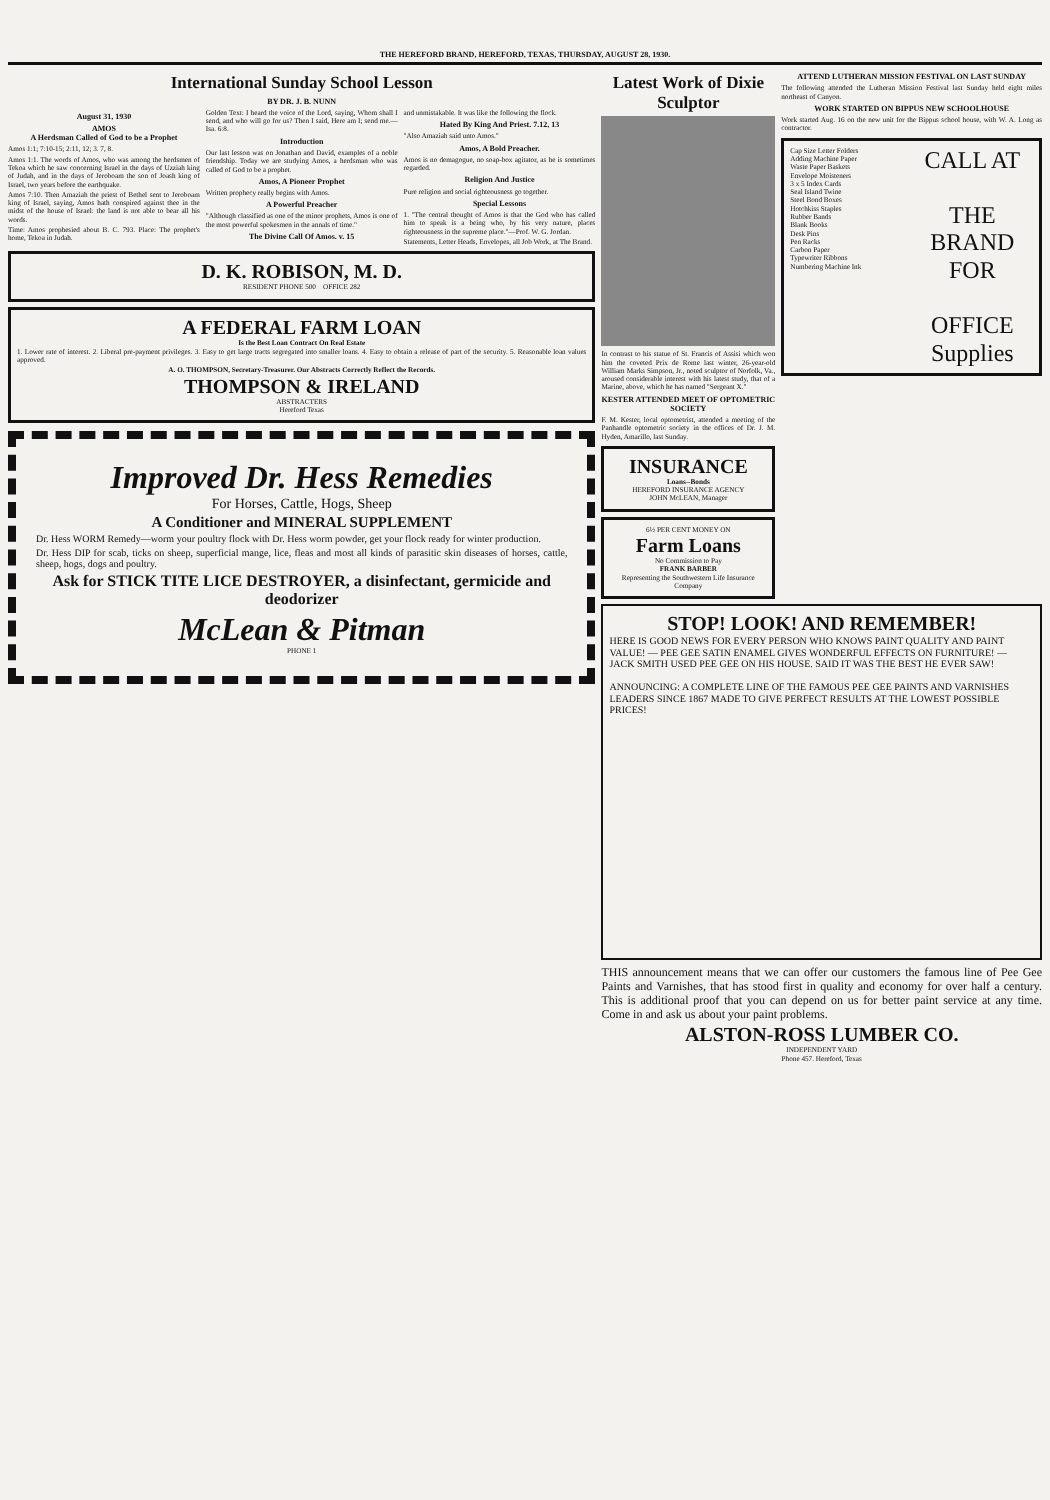THE HEREFORD BRAND, HEREFORD, TEXAS, THURSDAY, AUGUST 28, 1930.
International Sunday School Lesson
BY DR. J. B. NUNN
August 31, 1930
AMOS
A Herdsman Called of God to be a Prophet
Amos 1:1; 7:10-15; 2:11, 12; 3. 7, 8.
Amos 1:1. The words of Amos, who was among the herdsmen of Tekoa which he saw concerning Israel in the days of Uzziah king of Judah, and in the days of Jeroboam the son of Joash king of Israel, two years before the earthquake.
Amos 7:10. Then Amaziah the priest of Bethel sent to Jeroboam king of Israel, saying, Amos hath conspired against thee in the midst of the house of Israel: the land is not able to bear all his words.
Time: Amos prophesied about B. C. 793. Place: The prophet's home, Tekoa in Judah.
Golden Text: I heard the voice of the Lord, saying, Whom shall I send, and who will go for us? Then I said, Here am I; send me.—Isa. 6:8.
Introduction
Our last lesson was on Jonathan and David, examples of a noble friendship. Today we are studying Amos, a herdsman who was called of God to be a prophet.
Amos, A Pioneer Prophet
Written prophecy really begins with Amos.
A Powerful Preacher
"Although classified as one of the minor prophets, Amos is one of the most powerful spokesmen in the annals of time."
The Divine Call Of Amos. v. 15
and unmistakable. It was like the following the flock.
Hated By King And Priest. 7.12, 13
"Also Amaziah said unto Amos."
Amos, A Bold Preacher.
Amos is no demagogue, no soap-box agitator, as he is sometimes regarded.
Religion And Justice
Pure religion and social righteousness go together.
Special Lessons
1. "The central thought of Amos is that the God who has called him to speak is a being who, by his very nature, places righteousness in the supreme place."—Prof. W. G. Jordan.
Statements, Letter Heads, Envelopes, all Job Work, at The Brand.
D. K. ROBISON, M. D.
RESIDENT PHONE 500 OFFICE 282
A FEDERAL FARM LOAN
Is the Best Loan Contract On Real Estate
1. Lower rate of interest. 2. Liberal pre-payment privileges. 3. Easy to get large tracts segregated into smaller loans. 4. Easy to obtain a release of part of the security. 5. Reasonable loan values approved.
A. O. THOMPSON, Secretary-Treasurer. Our Abstracts Correctly Reflect the Records.
THOMPSON & IRELAND
ABSTRACTERS
Hereford Texas
Improved Dr. Hess Remedies
For Horses, Cattle, Hogs, Sheep
A Conditioner and MINERAL SUPPLEMENT
Dr. Hess WORM Remedy—worm your poultry flock with Dr. Hess worm powder, get your flock ready for winter production.
Dr. Hess DIP for scab, ticks on sheep, superficial mange, lice, fleas and most all kinds of parasitic skin diseases of horses, cattle, sheep, hogs, dogs and poultry.
Ask for STICK TITE LICE DESTROYER, a disinfectant, germicide and deodorizer
McLean & Pitman
PHONE 1
Latest Work of Dixie Sculptor
In contrast to his statue of St. Francis of Assisi which won him the coveted Prix de Rome last winter, 26-year-old William Marks Simpson, Jr., noted sculptor of Norfolk, Va., aroused considerable interest with his latest study, that of a Marine, above, which he has named "Sergeant X."
KESTER ATTENDED MEET OF OPTOMETRIC SOCIETY
F. M. Kester, local optometrist, attended a meeting of the Panhandle optometric society in the offices of Dr. J. M. Hyden, Amarillo, last Sunday.
INSURANCE
Loans--Bonds
HEREFORD INSURANCE AGENCY
JOHN McLEAN, Manager
6½ PER CENT MONEY ON
Farm Loans
No Commission to Pay
FRANK BARBER
Representing the Southwestern Life Insurance Company
ATTEND LUTHERAN MISSION FESTIVAL ON LAST SUNDAY
The following attended the Lutheran Mission Festival last Sunday held eight miles northeast of Canyon.
WORK STARTED ON BIPPUS NEW SCHOOLHOUSE
Work started Aug. 16 on the new unit for the Bippus school house, with W. A. Long as contractor.
Cap Size Letter Folders
Adding Machine Paper
Waste Paper Baskets
Envelope Moisteners
3 x 5 Index Cards
Seal Island Twine
Steel Bond Boxes
Hotchkiss Staples
Rubber Bands
Blank Books
Desk Pins
Pen Racks
Carbon Paper
Typewriter Ribbons
Numbering Machine Ink
CALL AT
THE
BRAND
FOR
OFFICE Supplies
STOP! LOOK! AND REMEMBER!
HERE IS GOOD NEWS FOR EVERY PERSON WHO KNOWS PAINT QUALITY AND PAINT VALUE! — PEE GEE SATIN ENAMEL GIVES WONDERFUL EFFECTS ON FURNITURE! — JACK SMITH USED PEE GEE ON HIS HOUSE. SAID IT WAS THE BEST HE EVER SAW!
ANNOUNCING: A COMPLETE LINE OF THE FAMOUS PEE GEE PAINTS AND VARNISHES LEADERS SINCE 1867 MADE TO GIVE PERFECT RESULTS AT THE LOWEST POSSIBLE PRICES!
THIS announcement means that we can offer our customers the famous line of Pee Gee Paints and Varnishes, that has stood first in quality and economy for over half a century. This is additional proof that you can depend on us for better paint service at any time. Come in and ask us about your paint problems.
ALSTON-ROSS LUMBER CO.
INDEPENDENT YARD
Phone 457. Hereford, Texas